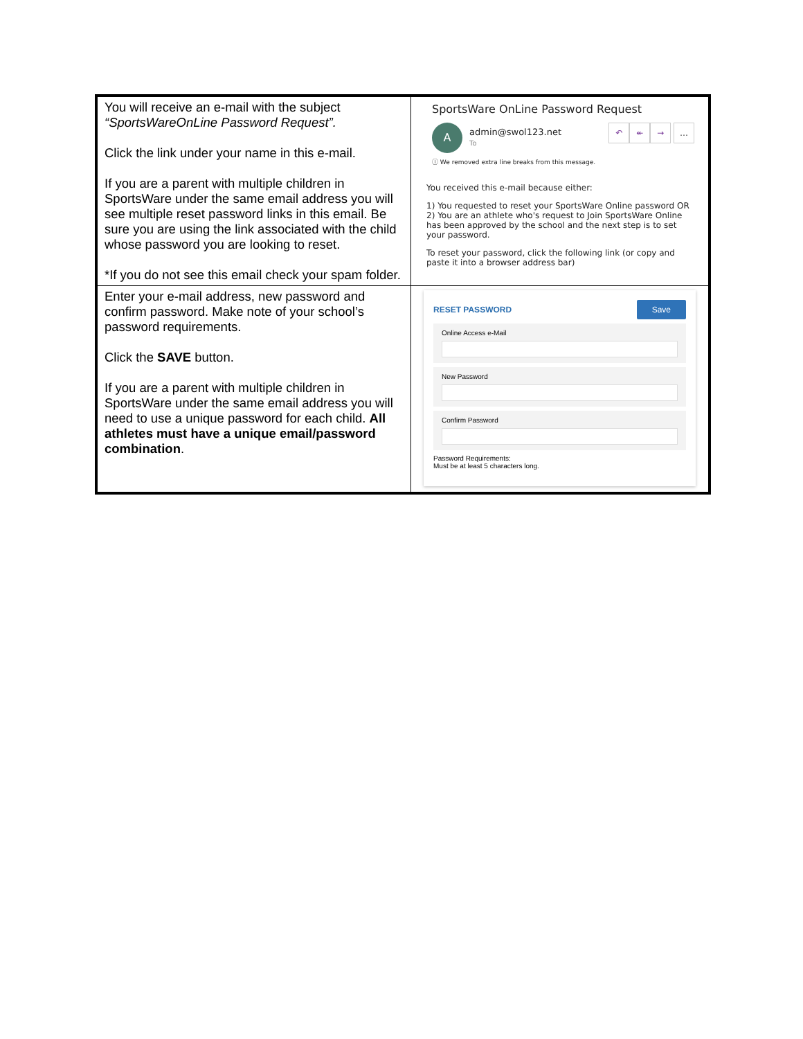| You will receive an e-mail with the subject “SportsWareOnLine Password Request”. Click the link under your name in this e-mail. If you are a parent with multiple children in SportsWare under the same email address you will see multiple reset password links in this email. Be sure you are using the link associated with the child whose password you are looking to reset. *If you do not see this email check your spam folder. | SportsWare OnLine Password Request ↶ ↞ → … A admin@swol123.net To ⓘ We removed extra line breaks from this message. You received this e-mail because either: 1) You requested to reset your SportsWare Online password OR 2) You are an athlete who's request to Join SportsWare Online has been approved by the school and the next step is to set your password. To reset your password, click the following link (or copy and paste it into a browser address bar) |
| Enter your e-mail address, new password and confirm password. Make note of your school’s password requirements. Click the SAVE button. If you are a parent with multiple children in SportsWare under the same email address you will need to use a unique password for each child. All athletes must have a unique email/password combination . | RESET PASSWORD Save Online Access e-Mail New Password Confirm Password Password Requirements: Must be at least 5 characters long. |